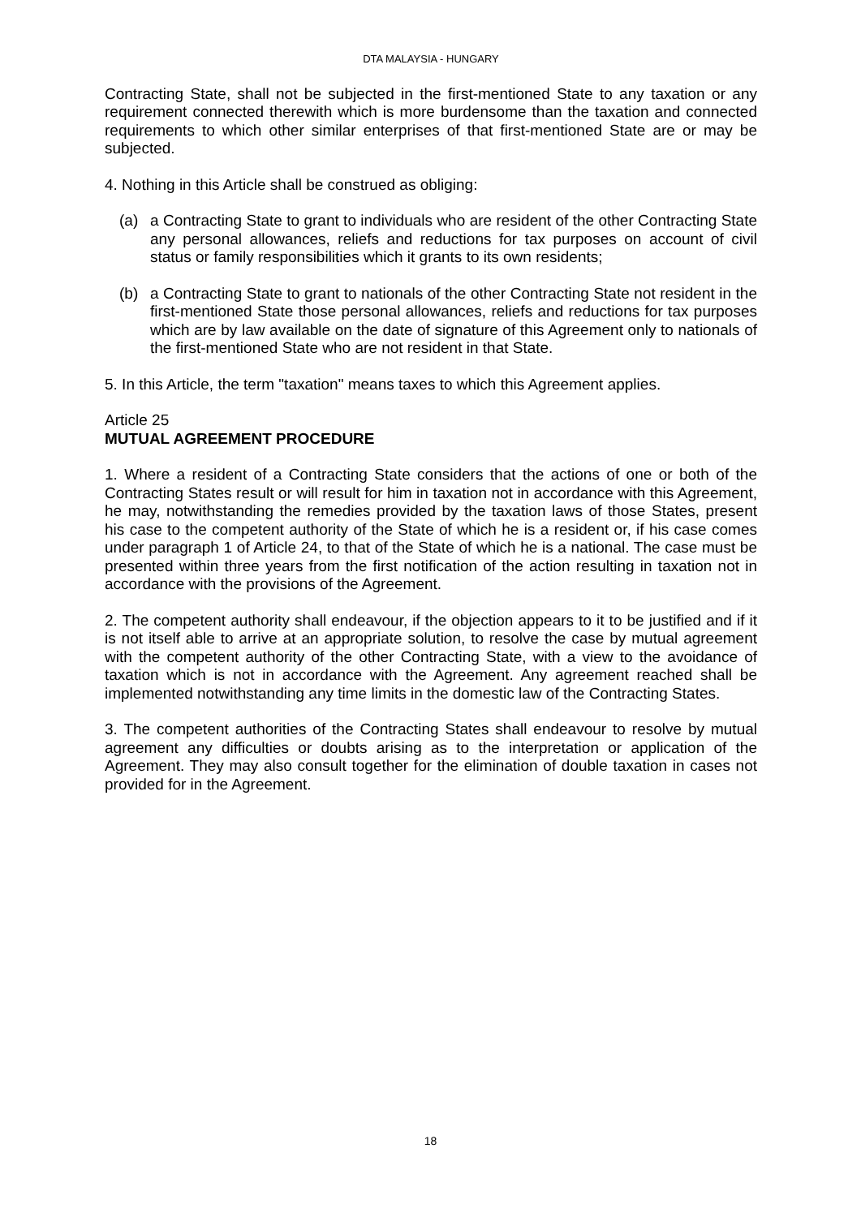DTA MALAYSIA - HUNGARY
Contracting State, shall not be subjected in the first-mentioned State to any taxation or any requirement connected therewith which is more burdensome than the taxation and connected requirements to which other similar enterprises of that first-mentioned State are or may be subjected.
4. Nothing in this Article shall be construed as obliging:
(a) a Contracting State to grant to individuals who are resident of the other Contracting State any personal allowances, reliefs and reductions for tax purposes on account of civil status or family responsibilities which it grants to its own residents;
(b) a Contracting State to grant to nationals of the other Contracting State not resident in the first-mentioned State those personal allowances, reliefs and reductions for tax purposes which are by law available on the date of signature of this Agreement only to nationals of the first-mentioned State who are not resident in that State.
5. In this Article, the term "taxation" means taxes to which this Agreement applies.
Article 25
MUTUAL AGREEMENT PROCEDURE
1. Where a resident of a Contracting State considers that the actions of one or both of the Contracting States result or will result for him in taxation not in accordance with this Agreement, he may, notwithstanding the remedies provided by the taxation laws of those States, present his case to the competent authority of the State of which he is a resident or, if his case comes under paragraph 1 of Article 24, to that of the State of which he is a national. The case must be presented within three years from the first notification of the action resulting in taxation not in accordance with the provisions of the Agreement.
2. The competent authority shall endeavour, if the objection appears to it to be justified and if it is not itself able to arrive at an appropriate solution, to resolve the case by mutual agreement with the competent authority of the other Contracting State, with a view to the avoidance of taxation which is not in accordance with the Agreement. Any agreement reached shall be implemented notwithstanding any time limits in the domestic law of the Contracting States.
3. The competent authorities of the Contracting States shall endeavour to resolve by mutual agreement any difficulties or doubts arising as to the interpretation or application of the Agreement. They may also consult together for the elimination of double taxation in cases not provided for in the Agreement.
18